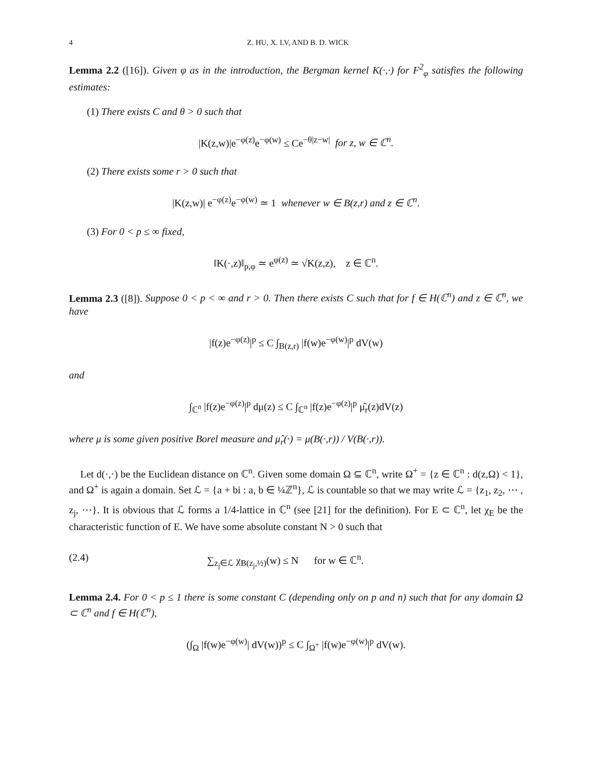4 Z. HU, X. LV, AND B. D. WICK
Lemma 2.2 ([16]). Given φ as in the introduction, the Bergman kernel K(·,·) for F<sup>2</sup><sub>φ</sub> satisfies the following estimates:
(1) There exists C and θ > 0 such that
|K(z,w)|e<sup>−φ(z)</sup>e<sup>−φ(w)</sup> ≤ Ce<sup>−θ|z−w|</sup> for z, w ∈ ℂ<sup>n</sup>.
(2) There exists some r > 0 such that
|K(z,w)| e<sup>−φ(z)</sup>e<sup>−φ(w)</sup> ≃ 1 whenever w ∈ B(z,r) and z ∈ ℂ<sup>n</sup>.
(3) For 0 < p ≤ ∞ fixed,
‖K(·,z)‖<sub>p,φ</sub> ≃ e<sup>φ(z)</sup> ≃ √K(z,z), z ∈ ℂ<sup>n</sup>.
Lemma 2.3 ([8]). Suppose 0 < p < ∞ and r > 0. Then there exists C such that for f ∈ H(ℂ<sup>n</sup>) and z ∈ ℂ<sup>n</sup>, we have
|f(z)e<sup>−φ(z)</sup>|<sup>p</sup> ≤ C ∫<sub>B(z,r)</sub> |f(w)e<sup>−φ(w)</sup>|<sup>p</sup> dV(w)
and
∫<sub>ℂ<sup>n</sup></sub> |f(z)e<sup>−φ(z)</sup>|<sup>p</sup> dμ(z) ≤ C ∫<sub>ℂ<sup>n</sup></sub> |f(z)e<sup>−φ(z)</sup>|<sup>p</sup> μ̂<sub>r</sub>(z)dV(z)
where μ is some given positive Borel measure and μ̂<sub>r</sub>(·) = μ(B(·,r)) / V(B(·,r)).
Let d(·,·) be the Euclidean distance on ℂ<sup>n</sup>. Given some domain Ω ⊆ ℂ<sup>n</sup>, write Ω<sup>+</sup> = {z ∈ ℂ<sup>n</sup> : d(z,Ω) < 1}, and Ω<sup>+</sup> is again a domain. Set ℒ = {a + bi : a, b ∈ ¼ℤ<sup>n</sup>}, ℒ is countable so that we may write ℒ = {z<sub>1</sub>, z<sub>2</sub>, ⋯ , z<sub>j</sub>, ⋯}. It is obvious that ℒ forms a 1/4-lattice in ℂ<sup>n</sup> (see [21] for the definition). For E ⊂ ℂ<sup>n</sup>, let χ<sub>E</sub> be the characteristic function of E. We have some absolute constant N > 0 such that
(2.4) ∑<sub>z<sub>j</sub>∈ℒ</sub> χ<sub>B(z<sub>j</sub>,½)</sub>(w) ≤ N for w ∈ ℂ<sup>n</sup>.
Lemma 2.4. For 0 < p ≤ 1 there is some constant C (depending only on p and n) such that for any domain Ω ⊂ ℂ<sup>n</sup> and f ∈ H(ℂ<sup>n</sup>),
(∫<sub>Ω</sub> |f(w)e<sup>−φ(w)</sup>| dV(w))<sup>p</sup> ≤ C ∫<sub>Ω<sup>+</sup></sub> |f(w)e<sup>−φ(w)</sup>|<sup>p</sup> dV(w).